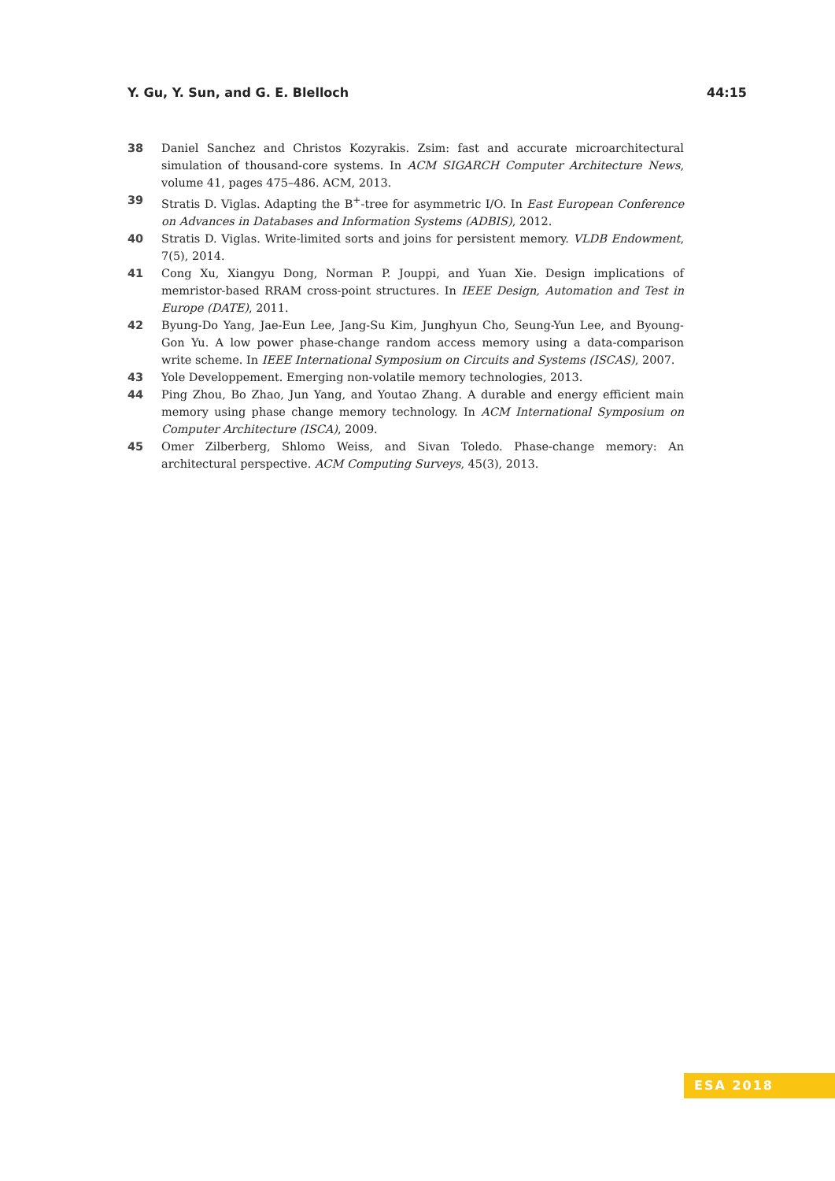Y. Gu, Y. Sun, and G. E. Blelloch 44:15
38 Daniel Sanchez and Christos Kozyrakis. Zsim: fast and accurate microarchitectural simulation of thousand-core systems. In ACM SIGARCH Computer Architecture News, volume 41, pages 475–486. ACM, 2013.
39 Stratis D. Viglas. Adapting the B<sup>+</sup>-tree for asymmetric I/O. In East European Conference on Advances in Databases and Information Systems (ADBIS), 2012.
40 Stratis D. Viglas. Write-limited sorts and joins for persistent memory. VLDB Endowment, 7(5), 2014.
41 Cong Xu, Xiangyu Dong, Norman P. Jouppi, and Yuan Xie. Design implications of memristor-based RRAM cross-point structures. In IEEE Design, Automation and Test in Europe (DATE), 2011.
42 Byung-Do Yang, Jae-Eun Lee, Jang-Su Kim, Junghyun Cho, Seung-Yun Lee, and Byoung-Gon Yu. A low power phase-change random access memory using a data-comparison write scheme. In IEEE International Symposium on Circuits and Systems (ISCAS), 2007.
43 Yole Developpement. Emerging non-volatile memory technologies, 2013.
44 Ping Zhou, Bo Zhao, Jun Yang, and Youtao Zhang. A durable and energy efficient main memory using phase change memory technology. In ACM International Symposium on Computer Architecture (ISCA), 2009.
45 Omer Zilberberg, Shlomo Weiss, and Sivan Toledo. Phase-change memory: An architectural perspective. ACM Computing Surveys, 45(3), 2013.
ESA 2018